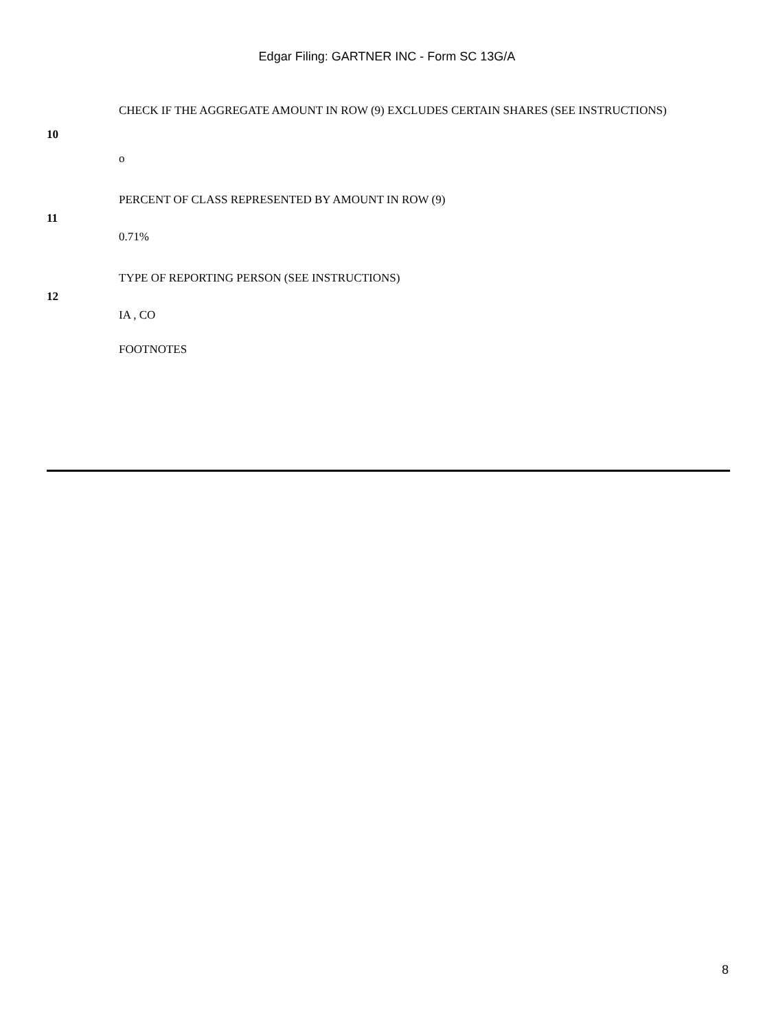Edgar Filing: GARTNER INC - Form SC 13G/A
| 10 | CHECK IF THE AGGREGATE AMOUNT IN ROW (9) EXCLUDES CERTAIN SHARES (SEE INSTRUCTIONS) o |
| 11 | PERCENT OF CLASS REPRESENTED BY AMOUNT IN ROW (9) 0.71% |
| 12 | TYPE OF REPORTING PERSON (SEE INSTRUCTIONS) IA , CO |
| | FOOTNOTES |
8